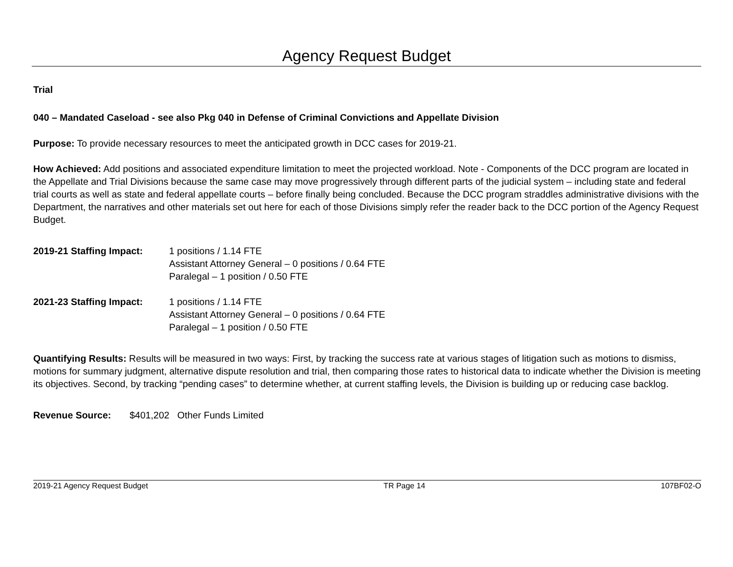Agency Request Budget
Trial
040 – Mandated Caseload - see also Pkg 040 in Defense of Criminal Convictions and Appellate Division
Purpose: To provide necessary resources to meet the anticipated growth in DCC cases for 2019-21.
How Achieved: Add positions and associated expenditure limitation to meet the projected workload. Note - Components of the DCC program are located in the Appellate and Trial Divisions because the same case may move progressively through different parts of the judicial system – including state and federal trial courts as well as state and federal appellate courts – before finally being concluded. Because the DCC program straddles administrative divisions with the Department, the narratives and other materials set out here for each of those Divisions simply refer the reader back to the DCC portion of the Agency Request Budget.
2019-21 Staffing Impact:
1 positions / 1.14 FTE
Assistant Attorney General – 0 positions / 0.64 FTE
Paralegal – 1 position / 0.50 FTE
2021-23 Staffing Impact:
1 positions / 1.14 FTE
Assistant Attorney General – 0 positions / 0.64 FTE
Paralegal – 1 position / 0.50 FTE
Quantifying Results: Results will be measured in two ways: First, by tracking the success rate at various stages of litigation such as motions to dismiss, motions for summary judgment, alternative dispute resolution and trial, then comparing those rates to historical data to indicate whether the Division is meeting its objectives. Second, by tracking “pending cases” to determine whether, at current staffing levels, the Division is building up or reducing case backlog.
Revenue Source: $401,202 Other Funds Limited
2019-21 Agency Request Budget TR Page 14 107BF02-O